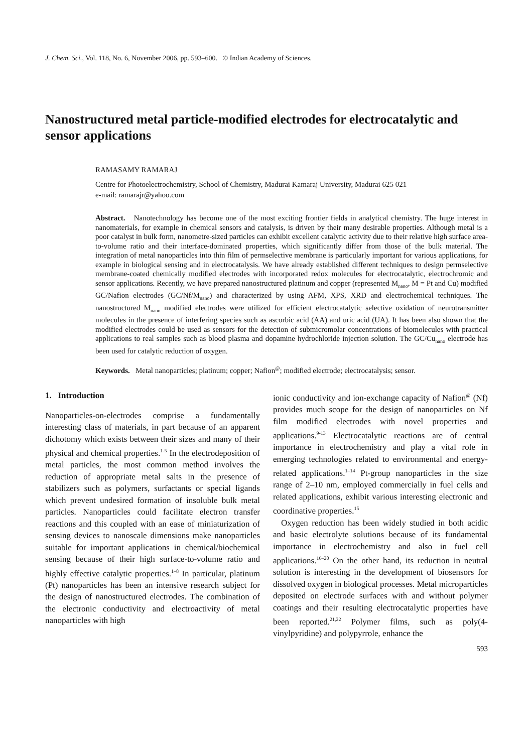J. Chem. Sci., Vol. 118, No. 6, November 2006, pp. 593–600. © Indian Academy of Sciences.
Nanostructured metal particle-modified electrodes for electrocatalytic and sensor applications
RAMASAMY RAMARAJ
Centre for Photoelectrochemistry, School of Chemistry, Madurai Kamaraj University, Madurai 625 021
e-mail: ramarajr@yahoo.com
Abstract. Nanotechnology has become one of the most exciting frontier fields in analytical chemistry. The huge interest in nanomaterials, for example in chemical sensors and catalysis, is driven by their many desirable properties. Although metal is a poor catalyst in bulk form, nanometre-sized particles can exhibit excellent catalytic activity due to their relative high surface area-to-volume ratio and their interface-dominated properties, which significantly differ from those of the bulk material. The integration of metal nanoparticles into thin film of permselective membrane is particularly important for various applications, for example in biological sensing and in electrocatalysis. We have already established different techniques to design permselective membrane-coated chemically modified electrodes with incorporated redox molecules for electrocatalytic, electrochromic and sensor applications. Recently, we have prepared nanostructured platinum and copper (represented M<sub>nano</sub>, M = Pt and Cu) modified GC/Nafion electrodes (GC/Nf/M<sub>nano</sub>) and characterized by using AFM, XPS, XRD and electrochemical techniques. The nanostructured M<sub>nano</sub> modified electrodes were utilized for efficient electrocatalytic selective oxidation of neurotransmitter molecules in the presence of interfering species such as ascorbic acid (AA) and uric acid (UA). It has been also shown that the modified electrodes could be used as sensors for the detection of submicromolar concentrations of biomolecules with practical applications to real samples such as blood plasma and dopamine hydrochloride injection solution. The GC/Cu<sub>nano</sub> electrode has been used for catalytic reduction of oxygen.
Keywords. Metal nanoparticles; platinum; copper; Nafion<sup>@</sup>; modified electrode; electrocatalysis; sensor.
1. Introduction
Nanoparticles-on-electrodes comprise a fundamentally interesting class of materials, in part because of an apparent dichotomy which exists between their sizes and many of their physical and chemical properties.<sup>1-5</sup> In the electrodeposition of metal particles, the most common method involves the reduction of appropriate metal salts in the presence of stabilizers such as polymers, surfactants or special ligands which prevent undesired formation of insoluble bulk metal particles. Nanoparticles could facilitate electron transfer reactions and this coupled with an ease of miniaturization of sensing devices to nanoscale dimensions make nanoparticles suitable for important applications in chemical/biochemical sensing because of their high surface-to-volume ratio and highly effective catalytic properties.<sup>1–8</sup> In particular, platinum (Pt) nanoparticles has been an intensive research subject for the design of nanostructured electrodes. The combination of the electronic conductivity and electroactivity of metal nanoparticles with high
ionic conductivity and ion-exchange capacity of Nafion<sup>@</sup> (Nf) provides much scope for the design of nanoparticles on Nf film modified electrodes with novel properties and applications.<sup>9-13</sup> Electrocatalytic reactions are of central importance in electrochemistry and play a vital role in emerging technologies related to environmental and energy-related applications.<sup>1–14</sup> Pt-group nanoparticles in the size range of 2–10 nm, employed commercially in fuel cells and related applications, exhibit various interesting electronic and coordinative properties.<sup>15</sup>
Oxygen reduction has been widely studied in both acidic and basic electrolyte solutions because of its fundamental importance in electrochemistry and also in fuel cell applications.<sup>16–20</sup> On the other hand, its reduction in neutral solution is interesting in the development of biosensors for dissolved oxygen in biological processes. Metal microparticles deposited on electrode surfaces with and without polymer coatings and their resulting electrocatalytic properties have been reported.<sup>21,22</sup> Polymer films, such as poly(4-vinylpyridine) and polypyrrole, enhance the
593